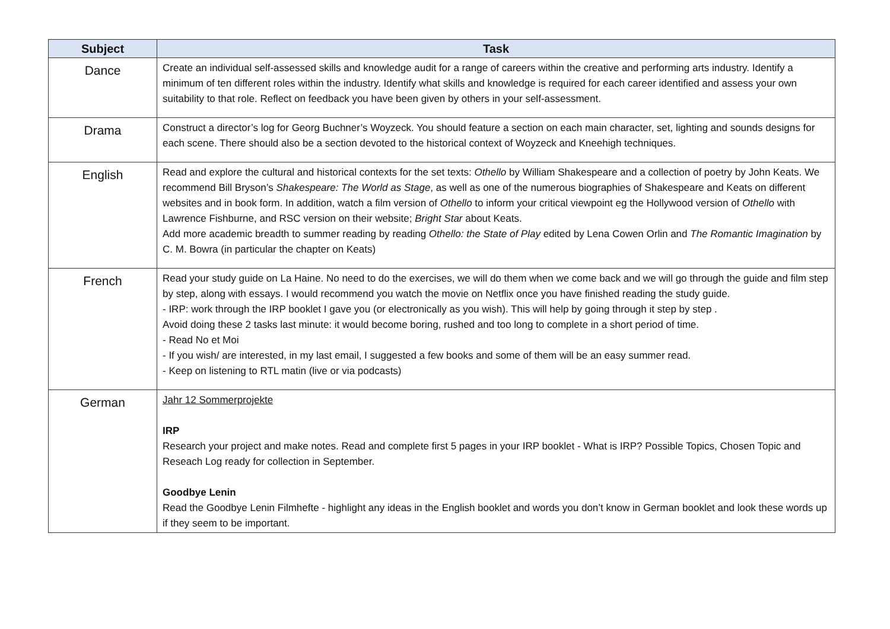| Subject | Task |
| --- | --- |
| Dance | Create an individual self-assessed skills and knowledge audit for a range of careers within the creative and performing arts industry. Identify a minimum of ten different roles within the industry. Identify what skills and knowledge is required for each career identified and assess your own suitability to that role. Reflect on feedback you have been given by others in your self-assessment. |
| Drama | Construct a director’s log for Georg Buchner’s Woyzeck. You should feature a section on each main character, set, lighting and sounds designs for each scene. There should also be a section devoted to the historical context of Woyzeck and Kneehigh techniques. |
| English | Read and explore the cultural and historical contexts for the set texts: Othello by William Shakespeare and a collection of poetry by John Keats. We recommend Bill Bryson’s Shakespeare: The World as Stage , as well as one of the numerous biographies of Shakespeare and Keats on different websites and in book form. In addition, watch a film version of Othello to inform your critical viewpoint eg the Hollywood version of Othello with Lawrence Fishburne, and RSC version on their website; Bright Star about Keats. Add more academic breadth to summer reading by reading Othello: the State of Play edited by Lena Cowen Orlin and The Romantic Imagination by C. M. Bowra (in particular the chapter on Keats) |
| French | Read your study guide on La Haine. No need to do the exercises, we will do them when we come back and we will go through the guide and film step by step, along with essays. I would recommend you watch the movie on Netflix once you have finished reading the study guide. - IRP: work through the IRP booklet I gave you (or electronically as you wish). This will help by going through it step by step . Avoid doing these 2 tasks last minute: it would become boring, rushed and too long to complete in a short period of time. - Read No et Moi - If you wish/ are interested, in my last email, I suggested a few books and some of them will be an easy summer read. - Keep on listening to RTL matin (live or via podcasts) |
| German | Jahr 12 Sommerprojekte IRP Research your project and make notes. Read and complete first 5 pages in your IRP booklet - What is IRP? Possible Topics, Chosen Topic and Reseach Log ready for collection in September. Goodbye Lenin Read the Goodbye Lenin Filmhefte - highlight any ideas in the English booklet and words you don’t know in German booklet and look these words up if they seem to be important. |